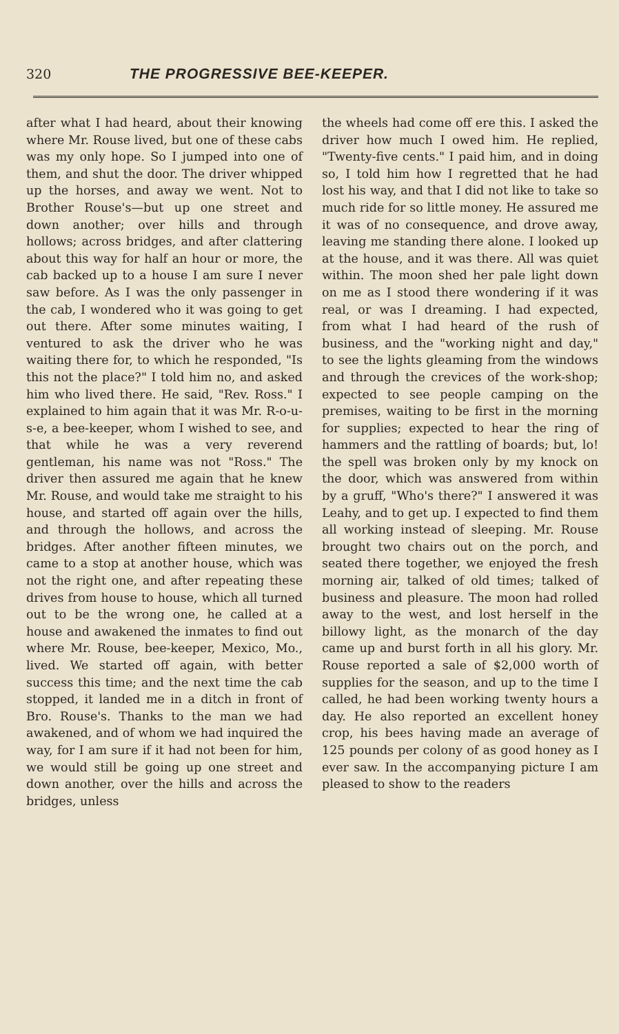320 THE PROGRESSIVE BEE-KEEPER.
after what I had heard, about their knowing where Mr. Rouse lived, but one of these cabs was my only hope. So I jumped into one of them, and shut the door. The driver whipped up the horses, and away we went. Not to Brother Rouse's—but up one street and down another; over hills and through hollows; across bridges, and after clattering about this way for half an hour or more, the cab backed up to a house I am sure I never saw before. As I was the only passenger in the cab, I wondered who it was going to get out there. After some minutes waiting, I ventured to ask the driver who he was waiting there for, to which he responded, "Is this not the place?" I told him no, and asked him who lived there. He said, "Rev. Ross." I explained to him again that it was Mr. R-o-u-s-e, a bee-keeper, whom I wished to see, and that while he was a very reverend gentleman, his name was not "Ross." The driver then assured me again that he knew Mr. Rouse, and would take me straight to his house, and started off again over the hills, and through the hollows, and across the bridges. After another fifteen minutes, we came to a stop at another house, which was not the right one, and after repeating these drives from house to house, which all turned out to be the wrong one, he called at a house and awakened the inmates to find out where Mr. Rouse, bee-keeper, Mexico, Mo., lived. We started off again, with better success this time; and the next time the cab stopped, it landed me in a ditch in front of Bro. Rouse's. Thanks to the man we had awakened, and of whom we had inquired the way, for I am sure if it had not been for him, we would still be going up one street and down another, over the hills and across the bridges, unless
the wheels had come off ere this. I asked the driver how much I owed him. He replied, "Twenty-five cents." I paid him, and in doing so, I told him how I regretted that he had lost his way, and that I did not like to take so much ride for so little money. He assured me it was of no consequence, and drove away, leaving me standing there alone. I looked up at the house, and it was there. All was quiet within. The moon shed her pale light down on me as I stood there wondering if it was real, or was I dreaming. I had expected, from what I had heard of the rush of business, and the "working night and day," to see the lights gleaming from the windows and through the crevices of the work-shop; expected to see people camping on the premises, waiting to be first in the morning for supplies; expected to hear the ring of hammers and the rattling of boards; but, lo! the spell was broken only by my knock on the door, which was answered from within by a gruff, "Who's there?" I answered it was Leahy, and to get up. I expected to find them all working instead of sleeping. Mr. Rouse brought two chairs out on the porch, and seated there together, we enjoyed the fresh morning air, talked of old times; talked of business and pleasure. The moon had rolled away to the west, and lost herself in the billowy light, as the monarch of the day came up and burst forth in all his glory. Mr. Rouse reported a sale of $2,000 worth of supplies for the season, and up to the time I called, he had been working twenty hours a day. He also reported an excellent honey crop, his bees having made an average of 125 pounds per colony of as good honey as I ever saw. In the accompanying picture I am pleased to show to the readers